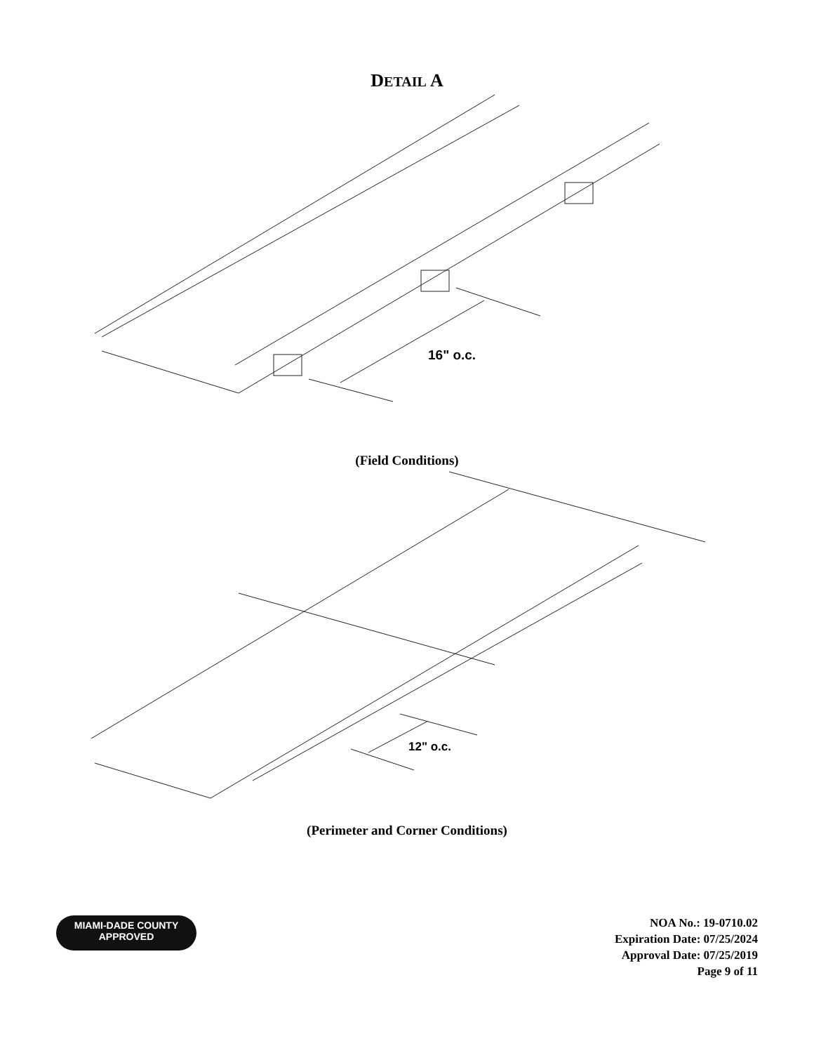DETAIL A
16" o.c.
(Field Conditions)
12" o.c.
(Perimeter and Corner Conditions)
MIAMI-DADE COUNTY
APPROVED
NOA No.: 19-0710.02
Expiration Date: 07/25/2024
Approval Date: 07/25/2019
Page 9 of 11